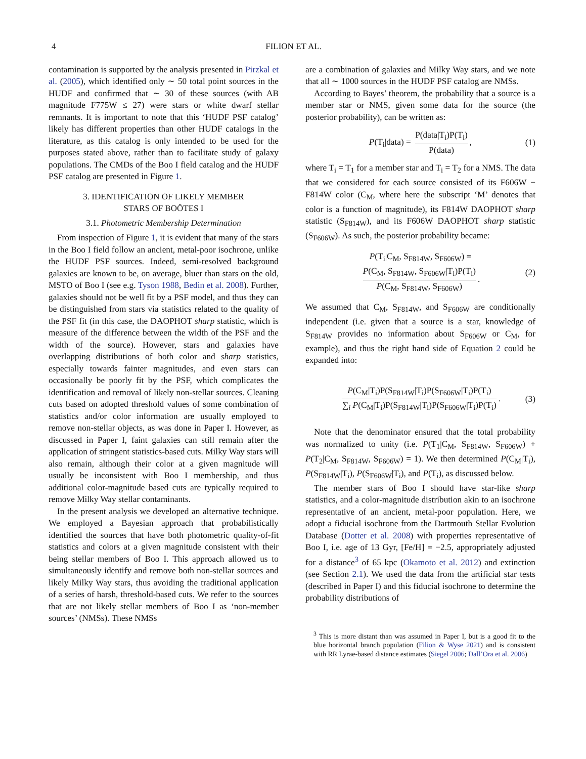4 FILION ET AL.
contamination is supported by the analysis presented in Pirzkal et al. (2005), which identified only ∼ 50 total point sources in the HUDF and confirmed that ∼ 30 of these sources (with AB magnitude F775W ≤ 27) were stars or white dwarf stellar remnants. It is important to note that this ‘HUDF PSF catalog’ likely has different properties than other HUDF catalogs in the literature, as this catalog is only intended to be used for the purposes stated above, rather than to facilitate study of galaxy populations. The CMDs of the Boo I field catalog and the HUDF PSF catalog are presented in Figure 1.
3. IDENTIFICATION OF LIKELY MEMBER
STARS OF BOÖTES I
3.1. Photometric Membership Determination
From inspection of Figure 1, it is evident that many of the stars in the Boo I field follow an ancient, metal-poor isochrone, unlike the HUDF PSF sources. Indeed, semi-resolved background galaxies are known to be, on average, bluer than stars on the old, MSTO of Boo I (see e.g. Tyson 1988, Bedin et al. 2008). Further, galaxies should not be well fit by a PSF model, and thus they can be distinguished from stars via statistics related to the quality of the PSF fit (in this case, the DAOPHOT sharp statistic, which is measure of the difference between the width of the PSF and the width of the source). However, stars and galaxies have overlapping distributions of both color and sharp statistics, especially towards fainter magnitudes, and even stars can occasionally be poorly fit by the PSF, which complicates the identification and removal of likely non-stellar sources. Cleaning cuts based on adopted threshold values of some combination of statistics and/or color information are usually employed to remove non-stellar objects, as was done in Paper I. However, as discussed in Paper I, faint galaxies can still remain after the application of stringent statistics-based cuts. Milky Way stars will also remain, although their color at a given magnitude will usually be inconsistent with Boo I membership, and thus additional color-magnitude based cuts are typically required to remove Milky Way stellar contaminants.
In the present analysis we developed an alternative technique. We employed a Bayesian approach that probabilistically identified the sources that have both photometric quality-of-fit statistics and colors at a given magnitude consistent with their being stellar members of Boo I. This approach allowed us to simultaneously identify and remove both non-stellar sources and likely Milky Way stars, thus avoiding the traditional application of a series of harsh, threshold-based cuts. We refer to the sources that are not likely stellar members of Boo I as ‘non-member sources’ (NMSs). These NMSs
are a combination of galaxies and Milky Way stars, and we note that all ∼ 1000 sources in the HUDF PSF catalog are NMSs.
According to Bayes’ theorem, the probability that a source is a member star or NMS, given some data for the source (the posterior probability), can be written as:
P(T<sub>i</sub>|data) = P(data|T<sub>i</sub>)P(T<sub>i</sub>) P(data), (1)
where T<sub>i</sub> = T<sub>1</sub> for a member star and T<sub>i</sub> = T<sub>2</sub> for a NMS. The data that we considered for each source consisted of its F606W − F814W color (C<sub>M</sub>, where here the subscript ‘M’ denotes that color is a function of magnitude), its F814W DAOPHOT sharp statistic (S<sub>F814W</sub>), and its F606W DAOPHOT sharp statistic (S<sub>F606W</sub>). As such, the posterior probability became:
P(T<sub>i</sub>|C<sub>M</sub>, S<sub>F814W</sub>, S<sub>F606W</sub>) =
P(C<sub>M</sub>, S<sub>F814W</sub>, S<sub>F606W</sub>|T<sub>i</sub>)P(T<sub>i</sub>) P(C<sub>M</sub>, S<sub>F814W</sub>, S<sub>F606W</sub>). (2)
We assumed that C<sub>M</sub>, S<sub>F814W</sub>, and S<sub>F606W</sub> are conditionally independent (i.e. given that a source is a star, knowledge of S<sub>F814W</sub> provides no information about S<sub>F606W</sub> or C<sub>M</sub>, for example), and thus the right hand side of Equation 2 could be expanded into:
P(C<sub>M</sub>|T<sub>i</sub>)P(S<sub>F814W</sub>|T<sub>i</sub>)P(S<sub>F606W</sub>|T<sub>i</sub>)P(T<sub>i</sub>) ∑<sub>i</sub> P(C<sub>M</sub>|T<sub>i</sub>)P(S<sub>F814W</sub>|T<sub>i</sub>)P(S<sub>F606W</sub>|T<sub>i</sub>)P(T<sub>i</sub>). (3)
Note that the denominator ensured that the total probability was normalized to unity (i.e. P(T<sub>1</sub>|C<sub>M</sub>, S<sub>F814W</sub>, S<sub>F606W</sub>) + P(T<sub>2</sub>|C<sub>M</sub>, S<sub>F814W</sub>, S<sub>F606W</sub>) = 1). We then determined P(C<sub>M</sub>|T<sub>i</sub>), P(S<sub>F814W</sub>|T<sub>i</sub>), P(S<sub>F606W</sub>|T<sub>i</sub>), and P(T<sub>i</sub>), as discussed below.
The member stars of Boo I should have star-like sharp statistics, and a color-magnitude distribution akin to an isochrone representative of an ancient, metal-poor population. Here, we adopt a fiducial isochrone from the Dartmouth Stellar Evolution Database (Dotter et al. 2008) with properties representative of Boo I, i.e. age of 13 Gyr, [Fe/H] = −2.5, appropriately adjusted for a distance<sup>3</sup> of 65 kpc (Okamoto et al. 2012) and extinction (see Section 2.1). We used the data from the artificial star tests (described in Paper I) and this fiducial isochrone to determine the probability distributions of
<sup>3</sup> This is more distant than was assumed in Paper I, but is a good fit to the blue horizontal branch population (Filion & Wyse 2021) and is consistent with RR Lyrae-based distance estimates (Siegel 2006; Dall’Ora et al. 2006)